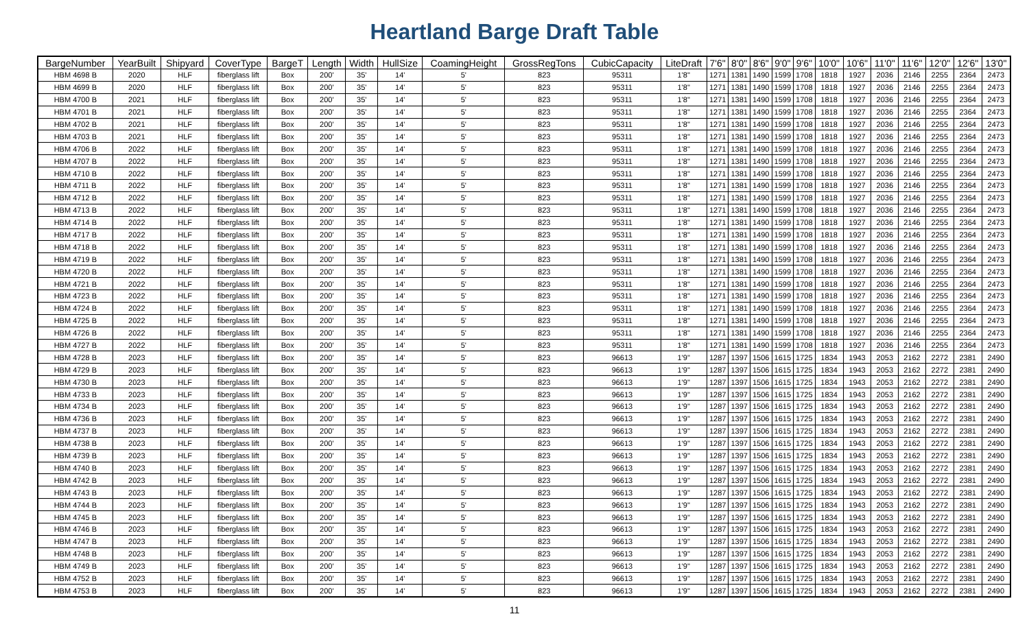Heartland Barge Draft Table
| BargeNumber | YearBuilt | Shipyard | CoverType | BargeT | Length | Width | HullSize | CoamingHeight | GrossRegTons | CubicCapacity | LiteDraft | 7'6" | 8'0" | 8'6" | 9'0" | 9'6" | 10'0" | 10'6" | 11'0" | 11'6" | 12'0" | 12'6" | 13'0" |
| --- | --- | --- | --- | --- | --- | --- | --- | --- | --- | --- | --- | --- | --- | --- | --- | --- | --- | --- | --- | --- | --- | --- | --- |
| HBM 4698 B | 2020 | HLF | fiberglass lift | Box | 200' | 35' | 14' | 5' | 823 | 95311 | 1'8" | 1271 | 1381 | 1490 | 1599 | 1708 | 1818 | 1927 | 2036 | 2146 | 2255 | 2364 | 2473 |
| HBM 4699 B | 2020 | HLF | fiberglass lift | Box | 200' | 35' | 14' | 5' | 823 | 95311 | 1'8" | 1271 | 1381 | 1490 | 1599 | 1708 | 1818 | 1927 | 2036 | 2146 | 2255 | 2364 | 2473 |
| HBM 4700 B | 2021 | HLF | fiberglass lift | Box | 200' | 35' | 14' | 5' | 823 | 95311 | 1'8" | 1271 | 1381 | 1490 | 1599 | 1708 | 1818 | 1927 | 2036 | 2146 | 2255 | 2364 | 2473 |
| HBM 4701 B | 2021 | HLF | fiberglass lift | Box | 200' | 35' | 14' | 5' | 823 | 95311 | 1'8" | 1271 | 1381 | 1490 | 1599 | 1708 | 1818 | 1927 | 2036 | 2146 | 2255 | 2364 | 2473 |
| HBM 4702 B | 2021 | HLF | fiberglass lift | Box | 200' | 35' | 14' | 5' | 823 | 95311 | 1'8" | 1271 | 1381 | 1490 | 1599 | 1708 | 1818 | 1927 | 2036 | 2146 | 2255 | 2364 | 2473 |
| HBM 4703 B | 2021 | HLF | fiberglass lift | Box | 200' | 35' | 14' | 5' | 823 | 95311 | 1'8" | 1271 | 1381 | 1490 | 1599 | 1708 | 1818 | 1927 | 2036 | 2146 | 2255 | 2364 | 2473 |
| HBM 4706 B | 2022 | HLF | fiberglass lift | Box | 200' | 35' | 14' | 5' | 823 | 95311 | 1'8" | 1271 | 1381 | 1490 | 1599 | 1708 | 1818 | 1927 | 2036 | 2146 | 2255 | 2364 | 2473 |
| HBM 4707 B | 2022 | HLF | fiberglass lift | Box | 200' | 35' | 14' | 5' | 823 | 95311 | 1'8" | 1271 | 1381 | 1490 | 1599 | 1708 | 1818 | 1927 | 2036 | 2146 | 2255 | 2364 | 2473 |
| HBM 4710 B | 2022 | HLF | fiberglass lift | Box | 200' | 35' | 14' | 5' | 823 | 95311 | 1'8" | 1271 | 1381 | 1490 | 1599 | 1708 | 1818 | 1927 | 2036 | 2146 | 2255 | 2364 | 2473 |
| HBM 4711 B | 2022 | HLF | fiberglass lift | Box | 200' | 35' | 14' | 5' | 823 | 95311 | 1'8" | 1271 | 1381 | 1490 | 1599 | 1708 | 1818 | 1927 | 2036 | 2146 | 2255 | 2364 | 2473 |
| HBM 4712 B | 2022 | HLF | fiberglass lift | Box | 200' | 35' | 14' | 5' | 823 | 95311 | 1'8" | 1271 | 1381 | 1490 | 1599 | 1708 | 1818 | 1927 | 2036 | 2146 | 2255 | 2364 | 2473 |
| HBM 4713 B | 2022 | HLF | fiberglass lift | Box | 200' | 35' | 14' | 5' | 823 | 95311 | 1'8" | 1271 | 1381 | 1490 | 1599 | 1708 | 1818 | 1927 | 2036 | 2146 | 2255 | 2364 | 2473 |
| HBM 4714 B | 2022 | HLF | fiberglass lift | Box | 200' | 35' | 14' | 5' | 823 | 95311 | 1'8" | 1271 | 1381 | 1490 | 1599 | 1708 | 1818 | 1927 | 2036 | 2146 | 2255 | 2364 | 2473 |
| HBM 4717 B | 2022 | HLF | fiberglass lift | Box | 200' | 35' | 14' | 5' | 823 | 95311 | 1'8" | 1271 | 1381 | 1490 | 1599 | 1708 | 1818 | 1927 | 2036 | 2146 | 2255 | 2364 | 2473 |
| HBM 4718 B | 2022 | HLF | fiberglass lift | Box | 200' | 35' | 14' | 5' | 823 | 95311 | 1'8" | 1271 | 1381 | 1490 | 1599 | 1708 | 1818 | 1927 | 2036 | 2146 | 2255 | 2364 | 2473 |
| HBM 4719 B | 2022 | HLF | fiberglass lift | Box | 200' | 35' | 14' | 5' | 823 | 95311 | 1'8" | 1271 | 1381 | 1490 | 1599 | 1708 | 1818 | 1927 | 2036 | 2146 | 2255 | 2364 | 2473 |
| HBM 4720 B | 2022 | HLF | fiberglass lift | Box | 200' | 35' | 14' | 5' | 823 | 95311 | 1'8" | 1271 | 1381 | 1490 | 1599 | 1708 | 1818 | 1927 | 2036 | 2146 | 2255 | 2364 | 2473 |
| HBM 4721 B | 2022 | HLF | fiberglass lift | Box | 200' | 35' | 14' | 5' | 823 | 95311 | 1'8" | 1271 | 1381 | 1490 | 1599 | 1708 | 1818 | 1927 | 2036 | 2146 | 2255 | 2364 | 2473 |
| HBM 4723 B | 2022 | HLF | fiberglass lift | Box | 200' | 35' | 14' | 5' | 823 | 95311 | 1'8" | 1271 | 1381 | 1490 | 1599 | 1708 | 1818 | 1927 | 2036 | 2146 | 2255 | 2364 | 2473 |
| HBM 4724 B | 2022 | HLF | fiberglass lift | Box | 200' | 35' | 14' | 5' | 823 | 95311 | 1'8" | 1271 | 1381 | 1490 | 1599 | 1708 | 1818 | 1927 | 2036 | 2146 | 2255 | 2364 | 2473 |
| HBM 4725 B | 2022 | HLF | fiberglass lift | Box | 200' | 35' | 14' | 5' | 823 | 95311 | 1'8" | 1271 | 1381 | 1490 | 1599 | 1708 | 1818 | 1927 | 2036 | 2146 | 2255 | 2364 | 2473 |
| HBM 4726 B | 2022 | HLF | fiberglass lift | Box | 200' | 35' | 14' | 5' | 823 | 95311 | 1'8" | 1271 | 1381 | 1490 | 1599 | 1708 | 1818 | 1927 | 2036 | 2146 | 2255 | 2364 | 2473 |
| HBM 4727 B | 2022 | HLF | fiberglass lift | Box | 200' | 35' | 14' | 5' | 823 | 95311 | 1'8" | 1271 | 1381 | 1490 | 1599 | 1708 | 1818 | 1927 | 2036 | 2146 | 2255 | 2364 | 2473 |
| HBM 4728 B | 2023 | HLF | fiberglass lift | Box | 200' | 35' | 14' | 5' | 823 | 96613 | 1'9" | 1287 | 1397 | 1506 | 1615 | 1725 | 1834 | 1943 | 2053 | 2162 | 2272 | 2381 | 2490 |
| HBM 4729 B | 2023 | HLF | fiberglass lift | Box | 200' | 35' | 14' | 5' | 823 | 96613 | 1'9" | 1287 | 1397 | 1506 | 1615 | 1725 | 1834 | 1943 | 2053 | 2162 | 2272 | 2381 | 2490 |
| HBM 4730 B | 2023 | HLF | fiberglass lift | Box | 200' | 35' | 14' | 5' | 823 | 96613 | 1'9" | 1287 | 1397 | 1506 | 1615 | 1725 | 1834 | 1943 | 2053 | 2162 | 2272 | 2381 | 2490 |
| HBM 4733 B | 2023 | HLF | fiberglass lift | Box | 200' | 35' | 14' | 5' | 823 | 96613 | 1'9" | 1287 | 1397 | 1506 | 1615 | 1725 | 1834 | 1943 | 2053 | 2162 | 2272 | 2381 | 2490 |
| HBM 4734 B | 2023 | HLF | fiberglass lift | Box | 200' | 35' | 14' | 5' | 823 | 96613 | 1'9" | 1287 | 1397 | 1506 | 1615 | 1725 | 1834 | 1943 | 2053 | 2162 | 2272 | 2381 | 2490 |
| HBM 4736 B | 2023 | HLF | fiberglass lift | Box | 200' | 35' | 14' | 5' | 823 | 96613 | 1'9" | 1287 | 1397 | 1506 | 1615 | 1725 | 1834 | 1943 | 2053 | 2162 | 2272 | 2381 | 2490 |
| HBM 4737 B | 2023 | HLF | fiberglass lift | Box | 200' | 35' | 14' | 5' | 823 | 96613 | 1'9" | 1287 | 1397 | 1506 | 1615 | 1725 | 1834 | 1943 | 2053 | 2162 | 2272 | 2381 | 2490 |
| HBM 4738 B | 2023 | HLF | fiberglass lift | Box | 200' | 35' | 14' | 5' | 823 | 96613 | 1'9" | 1287 | 1397 | 1506 | 1615 | 1725 | 1834 | 1943 | 2053 | 2162 | 2272 | 2381 | 2490 |
| HBM 4739 B | 2023 | HLF | fiberglass lift | Box | 200' | 35' | 14' | 5' | 823 | 96613 | 1'9" | 1287 | 1397 | 1506 | 1615 | 1725 | 1834 | 1943 | 2053 | 2162 | 2272 | 2381 | 2490 |
| HBM 4740 B | 2023 | HLF | fiberglass lift | Box | 200' | 35' | 14' | 5' | 823 | 96613 | 1'9" | 1287 | 1397 | 1506 | 1615 | 1725 | 1834 | 1943 | 2053 | 2162 | 2272 | 2381 | 2490 |
| HBM 4742 B | 2023 | HLF | fiberglass lift | Box | 200' | 35' | 14' | 5' | 823 | 96613 | 1'9" | 1287 | 1397 | 1506 | 1615 | 1725 | 1834 | 1943 | 2053 | 2162 | 2272 | 2381 | 2490 |
| HBM 4743 B | 2023 | HLF | fiberglass lift | Box | 200' | 35' | 14' | 5' | 823 | 96613 | 1'9" | 1287 | 1397 | 1506 | 1615 | 1725 | 1834 | 1943 | 2053 | 2162 | 2272 | 2381 | 2490 |
| HBM 4744 B | 2023 | HLF | fiberglass lift | Box | 200' | 35' | 14' | 5' | 823 | 96613 | 1'9" | 1287 | 1397 | 1506 | 1615 | 1725 | 1834 | 1943 | 2053 | 2162 | 2272 | 2381 | 2490 |
| HBM 4745 B | 2023 | HLF | fiberglass lift | Box | 200' | 35' | 14' | 5' | 823 | 96613 | 1'9" | 1287 | 1397 | 1506 | 1615 | 1725 | 1834 | 1943 | 2053 | 2162 | 2272 | 2381 | 2490 |
| HBM 4746 B | 2023 | HLF | fiberglass lift | Box | 200' | 35' | 14' | 5' | 823 | 96613 | 1'9" | 1287 | 1397 | 1506 | 1615 | 1725 | 1834 | 1943 | 2053 | 2162 | 2272 | 2381 | 2490 |
| HBM 4747 B | 2023 | HLF | fiberglass lift | Box | 200' | 35' | 14' | 5' | 823 | 96613 | 1'9" | 1287 | 1397 | 1506 | 1615 | 1725 | 1834 | 1943 | 2053 | 2162 | 2272 | 2381 | 2490 |
| HBM 4748 B | 2023 | HLF | fiberglass lift | Box | 200' | 35' | 14' | 5' | 823 | 96613 | 1'9" | 1287 | 1397 | 1506 | 1615 | 1725 | 1834 | 1943 | 2053 | 2162 | 2272 | 2381 | 2490 |
| HBM 4749 B | 2023 | HLF | fiberglass lift | Box | 200' | 35' | 14' | 5' | 823 | 96613 | 1'9" | 1287 | 1397 | 1506 | 1615 | 1725 | 1834 | 1943 | 2053 | 2162 | 2272 | 2381 | 2490 |
| HBM 4752 B | 2023 | HLF | fiberglass lift | Box | 200' | 35' | 14' | 5' | 823 | 96613 | 1'9" | 1287 | 1397 | 1506 | 1615 | 1725 | 1834 | 1943 | 2053 | 2162 | 2272 | 2381 | 2490 |
| HBM 4753 B | 2023 | HLF | fiberglass lift | Box | 200' | 35' | 14' | 5' | 823 | 96613 | 1'9" | 1287 | 1397 | 1506 | 1615 | 1725 | 1834 | 1943 | 2053 | 2162 | 2272 | 2381 | 2490 |
11